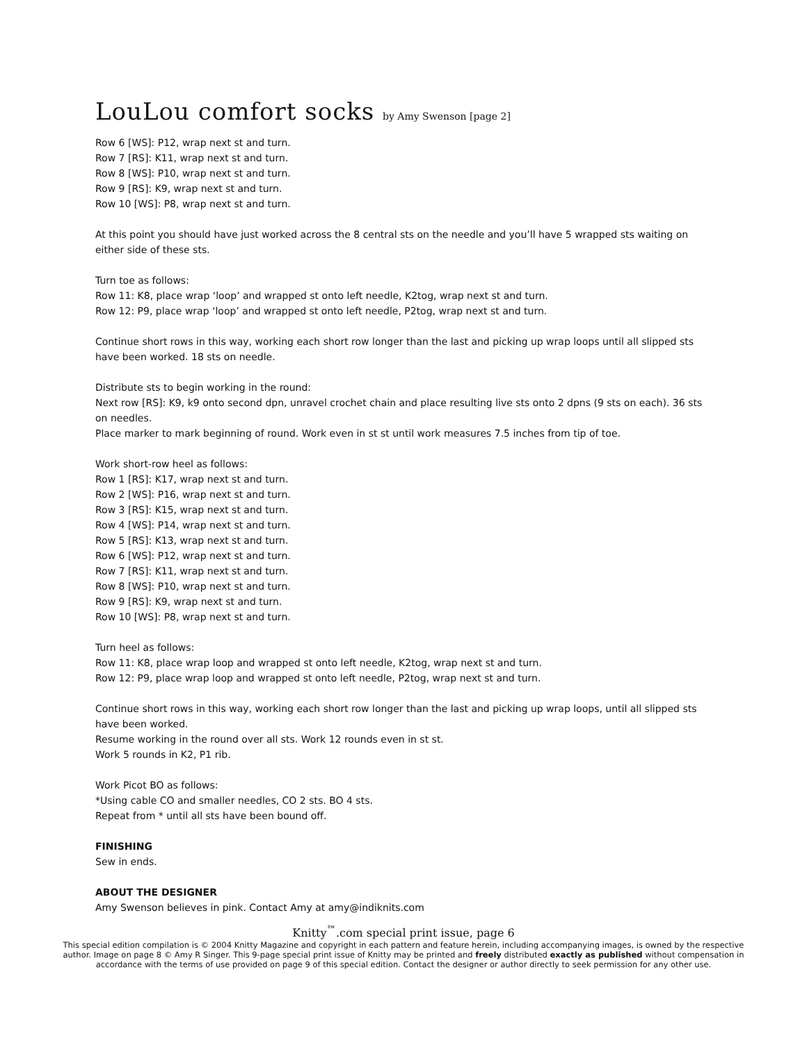LouLou comfort socks by Amy Swenson [page 2]
Row 6 [WS]: P12, wrap next st and turn.
Row 7 [RS]: K11, wrap next st and turn.
Row 8 [WS]: P10, wrap next st and turn.
Row 9 [RS]: K9, wrap next st and turn.
Row 10 [WS]: P8, wrap next st and turn.
At this point you should have just worked across the 8 central sts on the needle and you’ll have 5 wrapped sts waiting on either side of these sts.
Turn toe as follows:
Row 11: K8, place wrap ‘loop’ and wrapped st onto left needle, K2tog, wrap next st and turn.
Row 12: P9, place wrap ‘loop’ and wrapped st onto left needle, P2tog, wrap next st and turn.
Continue short rows in this way, working each short row longer than the last and picking up wrap loops until all slipped sts have been worked. 18 sts on needle.
Distribute sts to begin working in the round:
Next row [RS]: K9, k9 onto second dpn, unravel crochet chain and place resulting live sts onto 2 dpns (9 sts on each). 36 sts on needles.
Place marker to mark beginning of round. Work even in st st until work measures 7.5 inches from tip of toe.
Work short-row heel as follows:
Row 1 [RS]: K17, wrap next st and turn.
Row 2 [WS]: P16, wrap next st and turn.
Row 3 [RS]: K15, wrap next st and turn.
Row 4 [WS]: P14, wrap next st and turn.
Row 5 [RS]: K13, wrap next st and turn.
Row 6 [WS]: P12, wrap next st and turn.
Row 7 [RS]: K11, wrap next st and turn.
Row 8 [WS]: P10, wrap next st and turn.
Row 9 [RS]: K9, wrap next st and turn.
Row 10 [WS]: P8, wrap next st and turn.
Turn heel as follows:
Row 11: K8, place wrap loop and wrapped st onto left needle, K2tog, wrap next st and turn.
Row 12: P9, place wrap loop and wrapped st onto left needle, P2tog, wrap next st and turn.
Continue short rows in this way, working each short row longer than the last and picking up wrap loops, until all slipped sts have been worked.
Resume working in the round over all sts. Work 12 rounds even in st st.
Work 5 rounds in K2, P1 rib.
Work Picot BO as follows:
*Using cable CO and smaller needles, CO 2 sts. BO 4 sts.
Repeat from * until all sts have been bound off.
FINISHING
Sew in ends.
ABOUT THE DESIGNER
Amy Swenson believes in pink. Contact Amy at amy@indiknits.com
Knitty<sup>™</sup>.com special print issue, page 6
This special edition compilation is © 2004 Knitty Magazine and copyright in each pattern and feature herein, including accompanying images, is owned by the respective author. Image on page 8 © Amy R Singer. This 9-page special print issue of Knitty may be printed and freely distributed exactly as published without compensation in accordance with the terms of use provided on page 9 of this special edition. Contact the designer or author directly to seek permission for any other use.